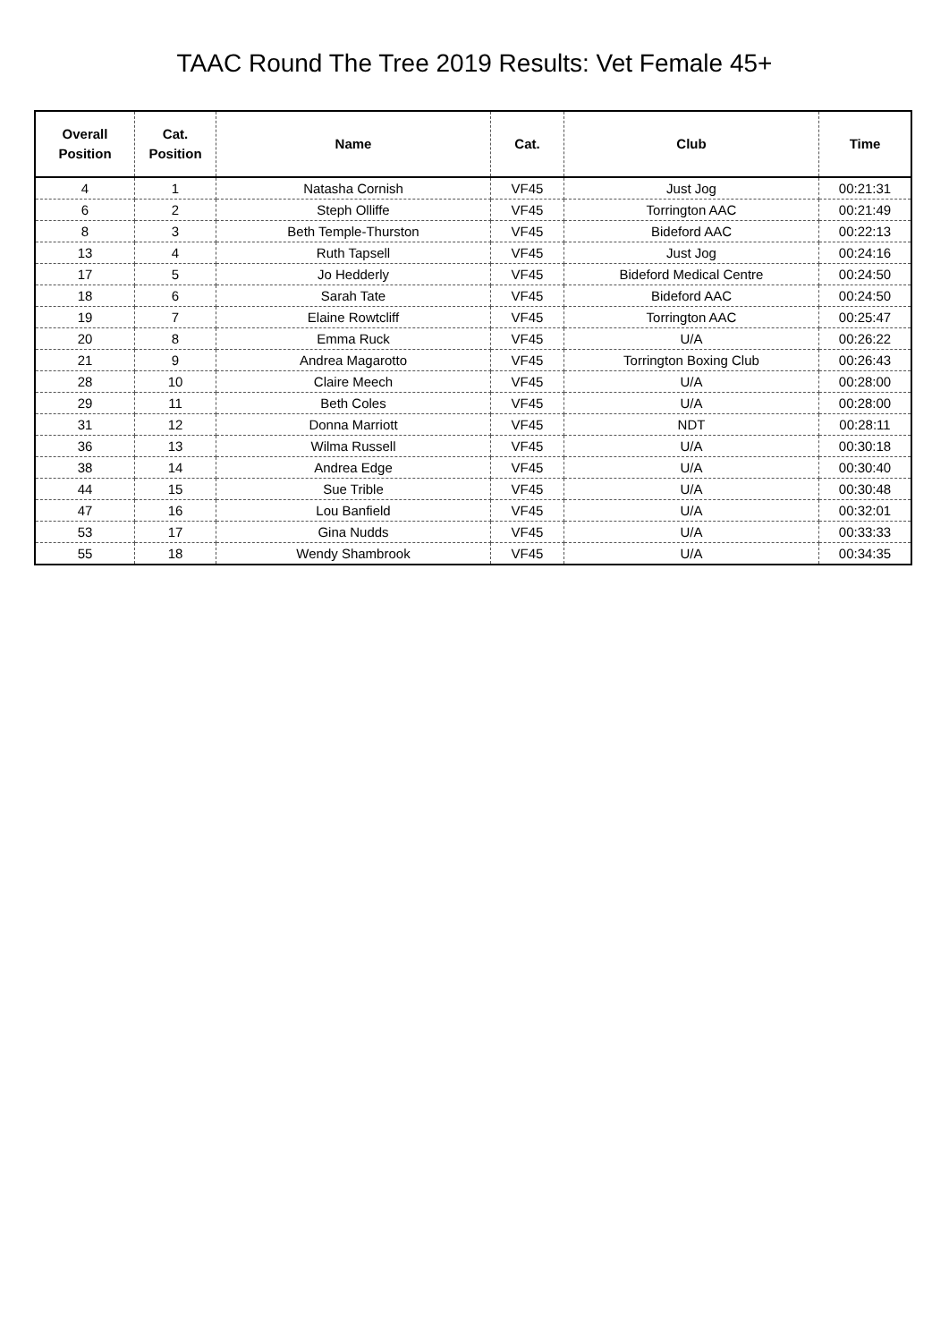TAAC Round The Tree 2019 Results: Vet Female 45+
| Overall Position | Cat. Position | Name | Cat. | Club | Time |
| --- | --- | --- | --- | --- | --- |
| 4 | 1 | Natasha Cornish | VF45 | Just Jog | 00:21:31 |
| 6 | 2 | Steph Olliffe | VF45 | Torrington AAC | 00:21:49 |
| 8 | 3 | Beth Temple-Thurston | VF45 | Bideford AAC | 00:22:13 |
| 13 | 4 | Ruth Tapsell | VF45 | Just Jog | 00:24:16 |
| 17 | 5 | Jo Hedderly | VF45 | Bideford Medical Centre | 00:24:50 |
| 18 | 6 | Sarah Tate | VF45 | Bideford AAC | 00:24:50 |
| 19 | 7 | Elaine Rowtcliff | VF45 | Torrington AAC | 00:25:47 |
| 20 | 8 | Emma Ruck | VF45 | U/A | 00:26:22 |
| 21 | 9 | Andrea Magarotto | VF45 | Torrington Boxing Club | 00:26:43 |
| 28 | 10 | Claire Meech | VF45 | U/A | 00:28:00 |
| 29 | 11 | Beth Coles | VF45 | U/A | 00:28:00 |
| 31 | 12 | Donna Marriott | VF45 | NDT | 00:28:11 |
| 36 | 13 | Wilma Russell | VF45 | U/A | 00:30:18 |
| 38 | 14 | Andrea Edge | VF45 | U/A | 00:30:40 |
| 44 | 15 | Sue Trible | VF45 | U/A | 00:30:48 |
| 47 | 16 | Lou Banfield | VF45 | U/A | 00:32:01 |
| 53 | 17 | Gina Nudds | VF45 | U/A | 00:33:33 |
| 55 | 18 | Wendy Shambrook | VF45 | U/A | 00:34:35 |